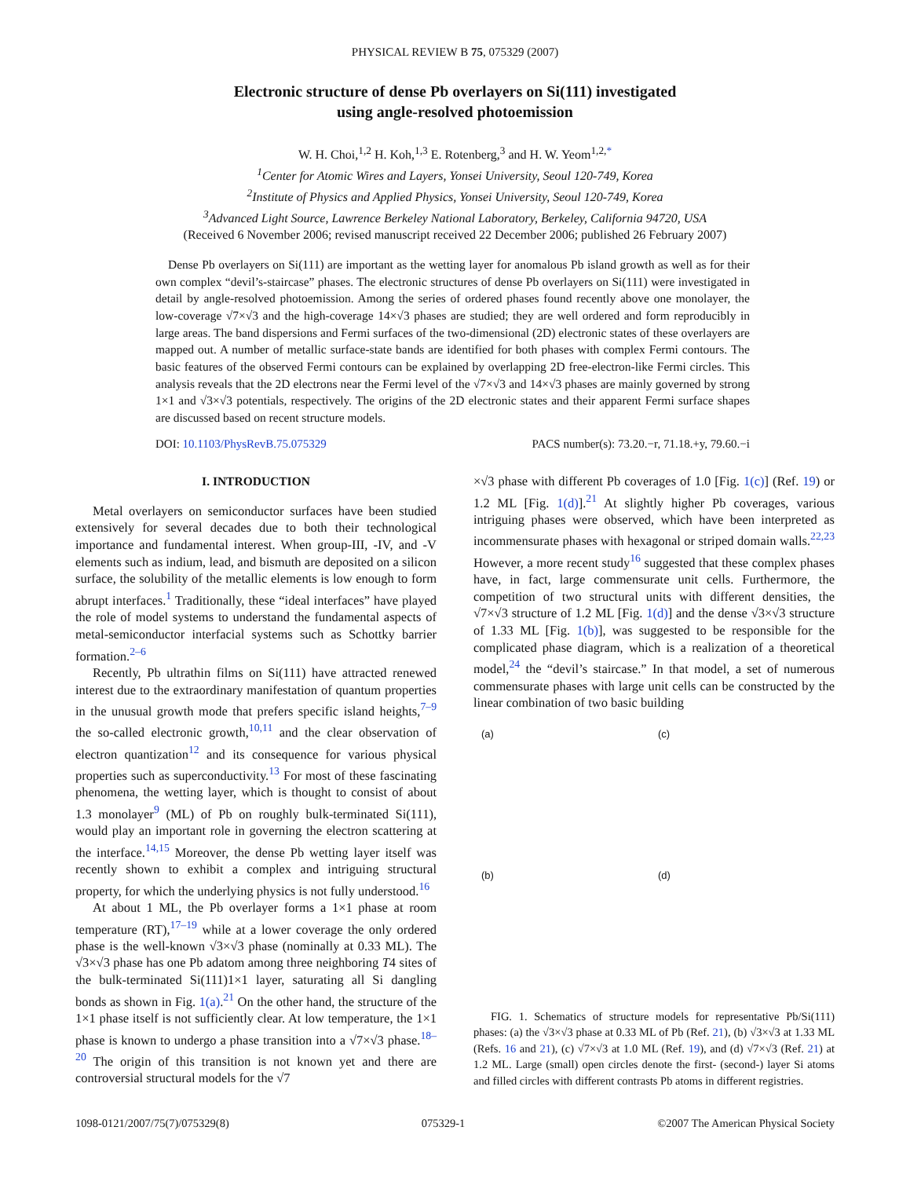PHYSICAL REVIEW B 75, 075329 (2007)
Electronic structure of dense Pb overlayers on Si(111) investigated
using angle-resolved photoemission
W. H. Choi,<sup>1,2</sup> H. Koh,<sup>1,3</sup> E. Rotenberg,<sup>3</sup> and H. W. Yeom<sup>1,2,*</sup>
<sup>1</sup> Center for Atomic Wires and Layers, Yonsei University, Seoul 120-749, Korea
<sup>2</sup> Institute of Physics and Applied Physics, Yonsei University, Seoul 120-749, Korea
<sup>3</sup> Advanced Light Source, Lawrence Berkeley National Laboratory, Berkeley, California 94720, USA
(Received 6 November 2006; revised manuscript received 22 December 2006; published 26 February 2007)
Dense Pb overlayers on Si(111) are important as the wetting layer for anomalous Pb island growth as well as for their own complex “devil’s-staircase” phases. The electronic structures of dense Pb overlayers on Si(111) were investigated in detail by angle-resolved photoemission. Among the series of ordered phases found recently above one monolayer, the low-coverage √7×√3 and the high-coverage 14×√3 phases are studied; they are well ordered and form reproducibly in large areas. The band dispersions and Fermi surfaces of the two-dimensional (2D) electronic states of these overlayers are mapped out. A number of metallic surface-state bands are identified for both phases with complex Fermi contours. The basic features of the observed Fermi contours can be explained by overlapping 2D free-electron-like Fermi circles. This analysis reveals that the 2D electrons near the Fermi level of the √7×√3 and 14×√3 phases are mainly governed by strong 1×1 and √3×√3 potentials, respectively. The origins of the 2D electronic states and their apparent Fermi surface shapes are discussed based on recent structure models.
DOI: 10.1103/PhysRevB.75.075329 PACS number(s): 73.20.−r, 71.18.+y, 79.60.−i
I. INTRODUCTION
Metal overlayers on semiconductor surfaces have been studied extensively for several decades due to both their technological importance and fundamental interest. When group-III, -IV, and -V elements such as indium, lead, and bismuth are deposited on a silicon surface, the solubility of the metallic elements is low enough to form abrupt interfaces.<sup>1</sup> Traditionally, these “ideal interfaces” have played the role of model systems to understand the fundamental aspects of metal-semiconductor interfacial systems such as Schottky barrier formation.<sup>2–6</sup>
Recently, Pb ultrathin films on Si(111) have attracted renewed interest due to the extraordinary manifestation of quantum properties in the unusual growth mode that prefers specific island heights,<sup>7–9</sup> the so-called electronic growth,<sup>10,11</sup> and the clear observation of electron quantization<sup>12</sup> and its consequence for various physical properties such as superconductivity.<sup>13</sup> For most of these fascinating phenomena, the wetting layer, which is thought to consist of about 1.3 monolayer<sup>9</sup> (ML) of Pb on roughly bulk-terminated Si(111), would play an important role in governing the electron scattering at the interface.<sup>14,15</sup> Moreover, the dense Pb wetting layer itself was recently shown to exhibit a complex and intriguing structural property, for which the underlying physics is not fully understood.<sup>16</sup>
At about 1 ML, the Pb overlayer forms a 1×1 phase at room temperature (RT),<sup>17–19</sup> while at a lower coverage the only ordered phase is the well-known √3×√3 phase (nominally at 0.33 ML). The √3×√3 phase has one Pb adatom among three neighboring T4 sites of the bulk-terminated Si(111)1×1 layer, saturating all Si dangling bonds as shown in Fig. 1(a).<sup>21</sup> On the other hand, the structure of the 1×1 phase itself is not sufficiently clear. At low temperature, the 1×1 phase is known to undergo a phase transition into a √7×√3 phase.<sup>18–20</sup> The origin of this transition is not known yet and there are controversial structural models for the √7
×√3 phase with different Pb coverages of 1.0 [Fig. 1(c)] (Ref. 19) or 1.2 ML [Fig. 1(d)].<sup>21</sup> At slightly higher Pb coverages, various intriguing phases were observed, which have been interpreted as incommensurate phases with hexagonal or striped domain walls.<sup>22,23</sup> However, a more recent study<sup>16</sup> suggested that these complex phases have, in fact, large commensurate unit cells. Furthermore, the competition of two structural units with different densities, the √7×√3 structure of 1.2 ML [Fig. 1(d)] and the dense √3×√3 structure of 1.33 ML [Fig. 1(b)], was suggested to be responsible for the complicated phase diagram, which is a realization of a theoretical model,<sup>24</sup> the “devil’s staircase.” In that model, a set of numerous commensurate phases with large unit cells can be constructed by the linear combination of two basic building
(a)
(c)
(b)
(d)
FIG. 1. Schematics of structure models for representative Pb/Si(111) phases: (a) the √3×√3 phase at 0.33 ML of Pb (Ref. 21), (b) √3×√3 at 1.33 ML (Refs. 16 and 21), (c) √7×√3 at 1.0 ML (Ref. 19), and (d) √7×√3 (Ref. 21) at 1.2 ML. Large (small) open circles denote the first- (second-) layer Si atoms and filled circles with different contrasts Pb atoms in different registries.
1098-0121/2007/75(7)/075329(8) 075329-1 ©2007 The American Physical Society